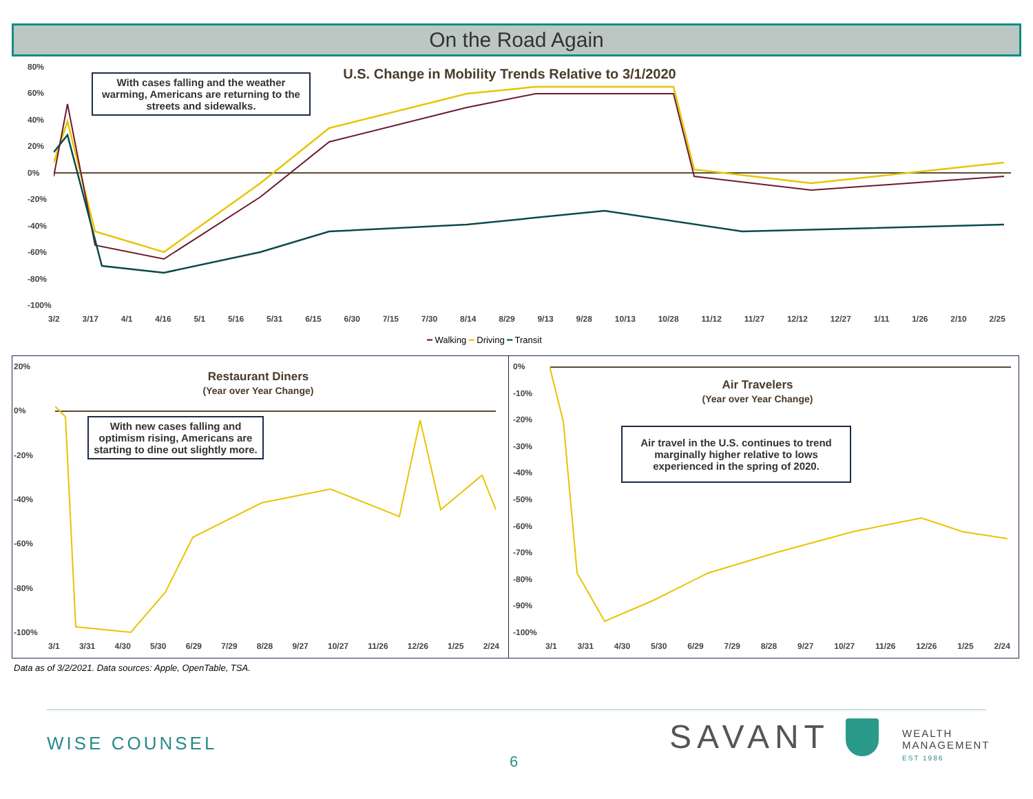On the Road Again
U.S. Change in Mobility Trends Relative to 3/1/2020
With cases falling and the weather warming, Americans are returning to the streets and sidewalks.
80%
60%
40%
20%
0%
-20%
-40%
-60%
-80%
-100%
3/2 3/17 4/1 4/16 5/1 5/16 5/31 6/15 6/30 7/15 7/30 8/14 8/29 9/13 9/28 10/13 10/28 11/12 11/27 12/12 12/27 1/11 1/26 2/10 2/25
━ Walking ━ Driving ━ Transit
Restaurant Diners
(Year over Year Change)
With new cases falling and optimism rising, Americans are starting to dine out slightly more.
20%
0%
-20%
-40%
-60%
-80%
-100%
3/1 3/31 4/30 5/30 6/29 7/29 8/28 9/27 10/27 11/26 12/26 1/25 2/24
Air Travelers
(Year over Year Change)
Air travel in the U.S. continues to trend marginally higher relative to lows experienced in the spring of 2020.
0%
-10%
-20%
-30%
-40%
-50%
-60%
-70%
-80%
-90%
-100%
3/1 3/31 4/30 5/30 6/29 7/29 8/28 9/27 10/27 11/26 12/26 1/25 2/24
Data as of 3/2/2021. Data sources: Apple, OpenTable, TSA.
WISE COUNSEL
6
SAVANT
WEALTH
MANAGEMENT
EST 1986